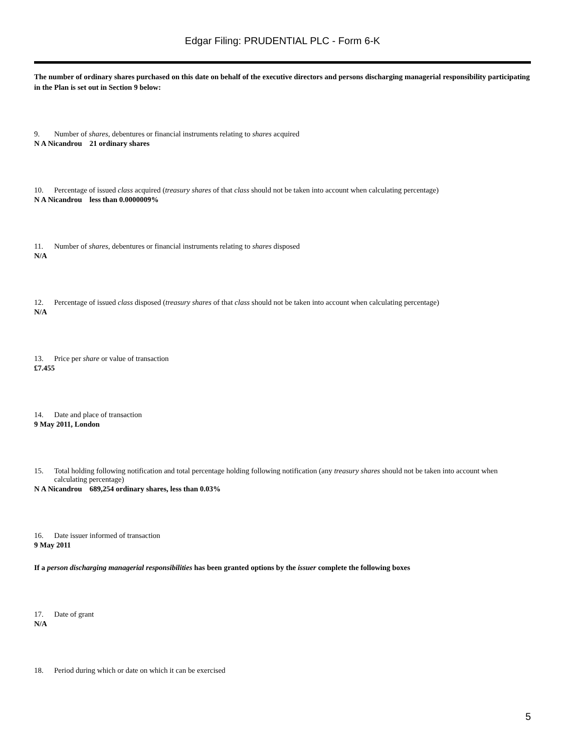Edgar Filing: PRUDENTIAL PLC - Form 6-K
The number of ordinary shares purchased on this date on behalf of the executive directors and persons discharging managerial responsibility participating in the Plan is set out in Section 9 below:
9. Number of shares, debentures or financial instruments relating to shares acquired
N A Nicandrou 21 ordinary shares
10. Percentage of issued class acquired (treasury shares of that class should not be taken into account when calculating percentage)
N A Nicandrou less than 0.0000009%
11. Number of shares, debentures or financial instruments relating to shares disposed
N/A
12. Percentage of issued class disposed (treasury shares of that class should not be taken into account when calculating percentage)
N/A
13. Price per share or value of transaction
£7.455
14. Date and place of transaction
9 May 2011, London
15. Total holding following notification and total percentage holding following notification (any treasury shares should not be taken into account when calculating percentage)
N A Nicandrou 689,254 ordinary shares, less than 0.03%
16. Date issuer informed of transaction
9 May 2011
If a person discharging managerial responsibilities has been granted options by the issuer complete the following boxes
17. Date of grant
N/A
18. Period during which or date on which it can be exercised
5